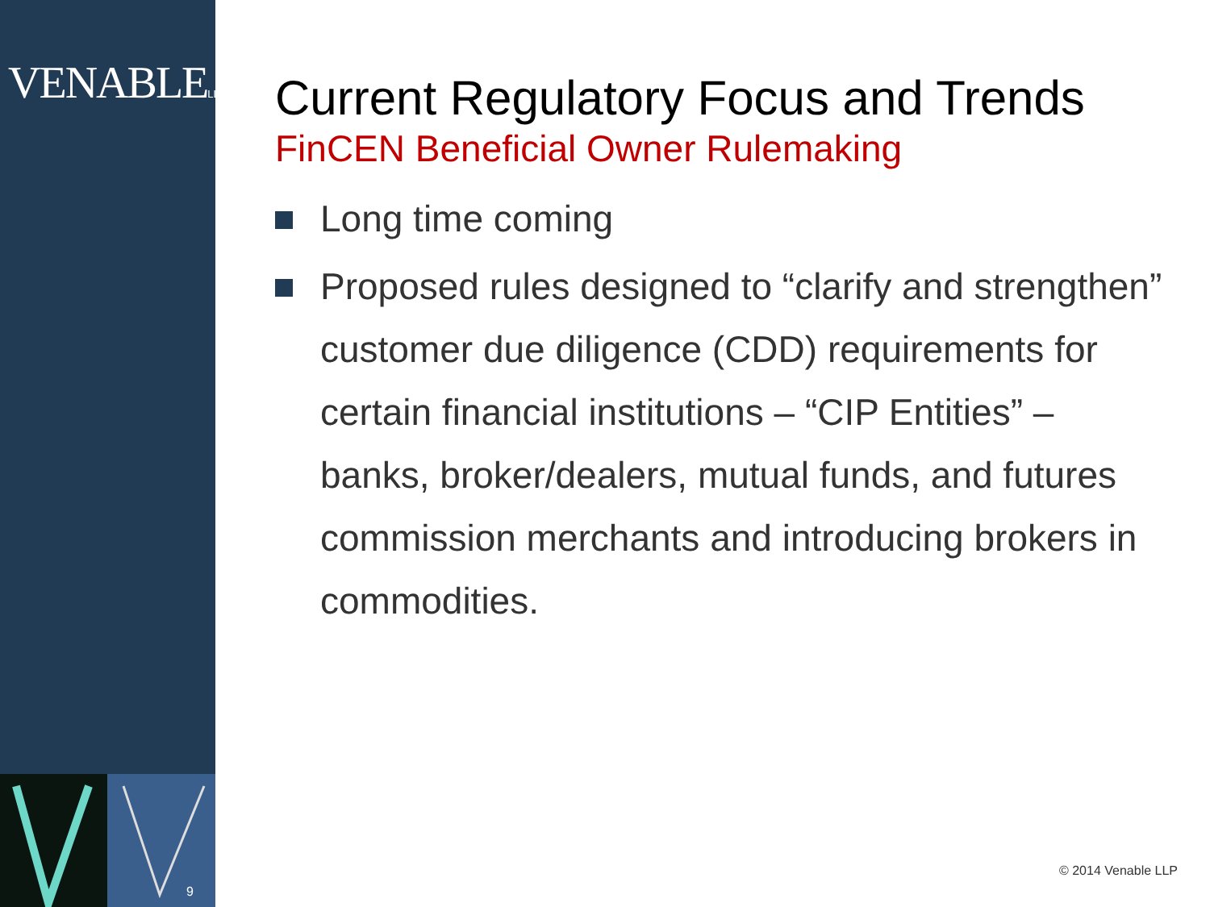VENABLELLP
9
Current Regulatory Focus and Trends
FinCEN Beneficial Owner Rulemaking
Long time coming
Proposed rules designed to “clarify and strengthen” customer due diligence (CDD) requirements for certain financial institutions – “CIP Entities” – banks, broker/dealers, mutual funds, and futures commission merchants and introducing brokers in commodities.
© 2014 Venable LLP